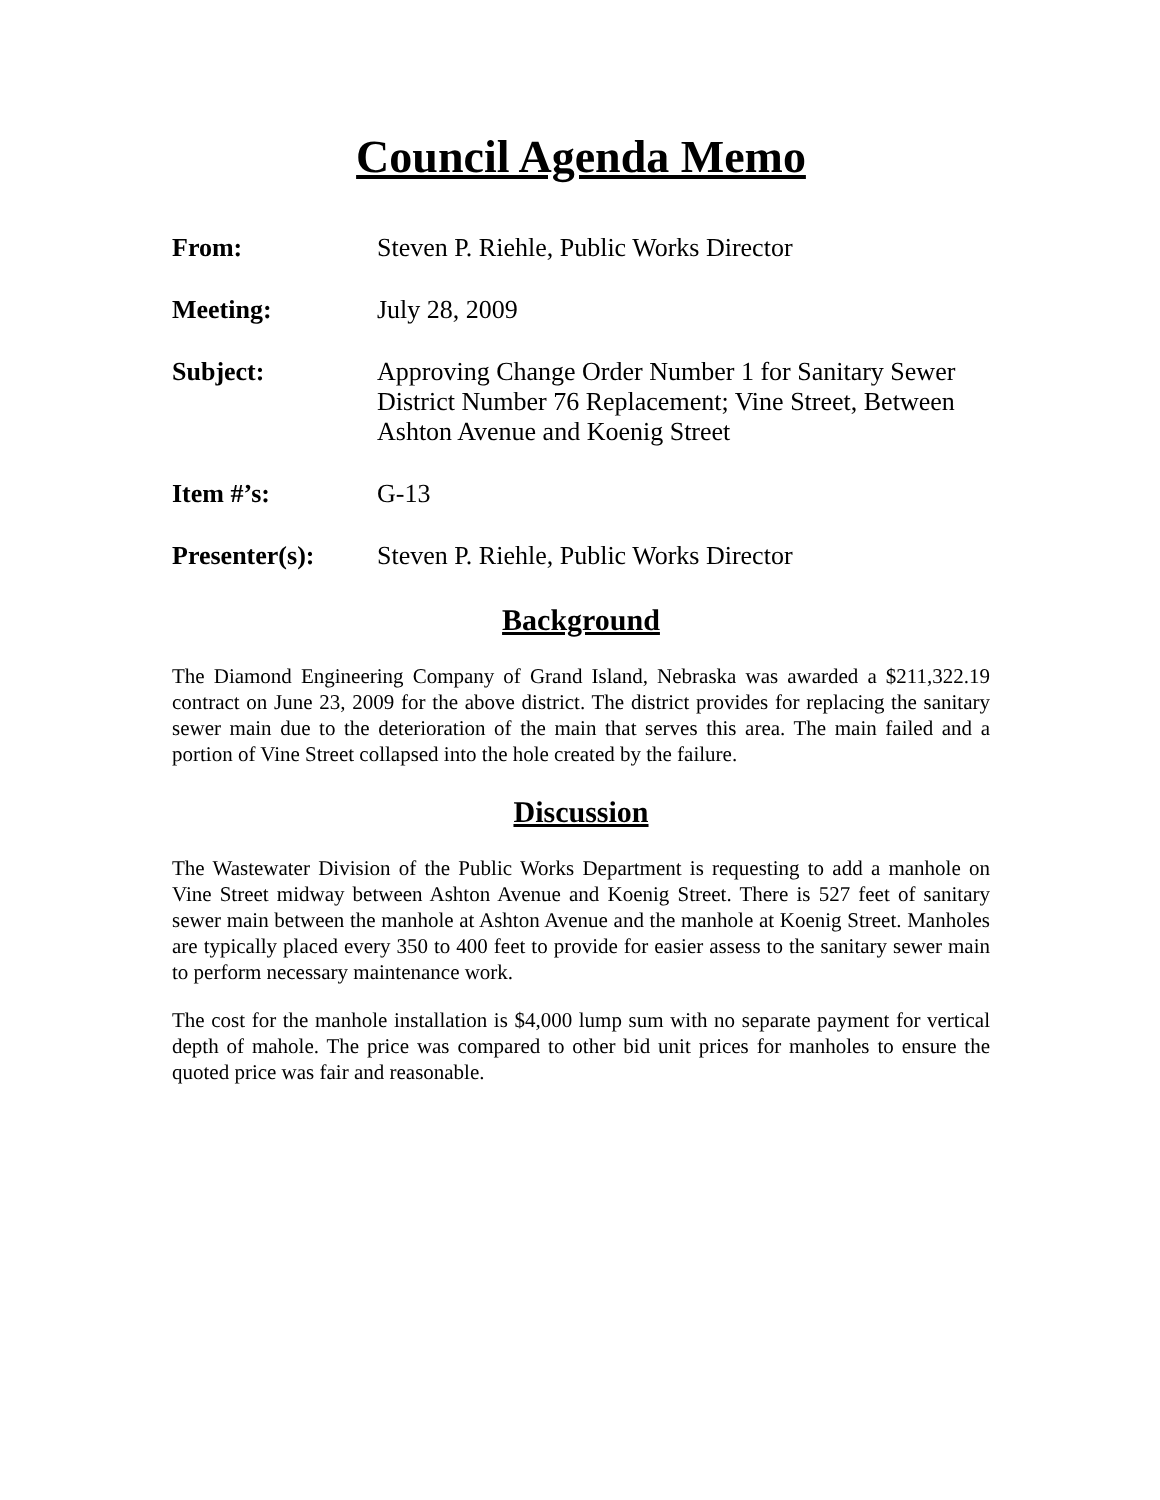Council Agenda Memo
From: Steven P. Riehle, Public Works Director
Meeting: July 28, 2009
Subject: Approving Change Order Number 1 for Sanitary Sewer District Number 76 Replacement; Vine Street, Between Ashton Avenue and Koenig Street
Item #’s: G-13
Presenter(s): Steven P. Riehle, Public Works Director
Background
The Diamond Engineering Company of Grand Island, Nebraska was awarded a $211,322.19 contract on June 23, 2009 for the above district. The district provides for replacing the sanitary sewer main due to the deterioration of the main that serves this area. The main failed and a portion of Vine Street collapsed into the hole created by the failure.
Discussion
The Wastewater Division of the Public Works Department is requesting to add a manhole on Vine Street midway between Ashton Avenue and Koenig Street. There is 527 feet of sanitary sewer main between the manhole at Ashton Avenue and the manhole at Koenig Street. Manholes are typically placed every 350 to 400 feet to provide for easier assess to the sanitary sewer main to perform necessary maintenance work.
The cost for the manhole installation is $4,000 lump sum with no separate payment for vertical depth of mahole. The price was compared to other bid unit prices for manholes to ensure the quoted price was fair and reasonable.